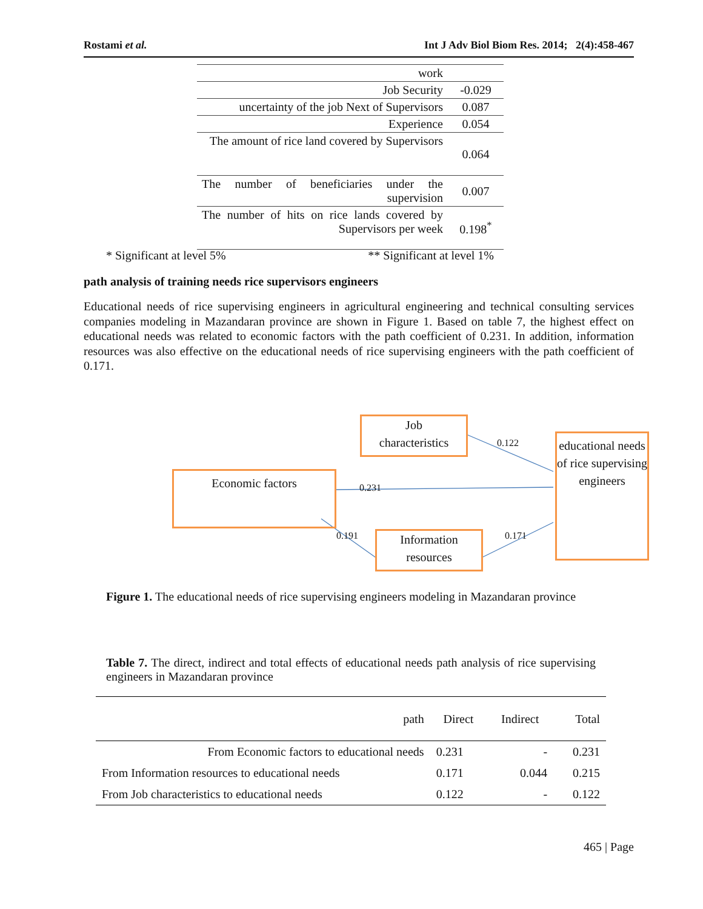Rostami et al. Int J Adv Biol Biom Res. 2014; 2(4):458-467
| work | |
| Job Security | -0.029 |
| uncertainty of the job Next of Supervisors | 0.087 |
| Experience | 0.054 |
| The amount of rice land covered by Supervisors | 0.064 |
| The number of beneficiaries under the supervision | 0.007 |
| The number of hits on rice lands covered by Supervisors per week | 0.198<sup>*</sup> |
* Significant at level 5% ** Significant at level 1%
path analysis of training needs rice supervisors engineers
Educational needs of rice supervising engineers in agricultural engineering and technical consulting services companies modeling in Mazandaran province are shown in Figure 1. Based on table 7, the highest effect on educational needs was related to economic factors with the path coefficient of 0.231. In addition, information resources was also effective on the educational needs of rice supervising engineers with the path coefficient of 0.171.
Job
characteristics
Economic factors
Information
resources
educational needs of rice supervising engineers
0.122
0.231
0.191 0.171
Figure 1. The educational needs of rice supervising engineers modeling in Mazandaran province
Table 7. The direct, indirect and total effects of educational needs path analysis of rice supervising engineers in Mazandaran province
| path | Direct | Indirect | Total |
| --- | --- | --- | --- |
| From Economic factors to educational needs | 0.231 | - | 0.231 |
| From Information resources to educational needs | 0.171 | 0.044 | 0.215 |
| From Job characteristics to educational needs | 0.122 | - | 0.122 |
465 | Page